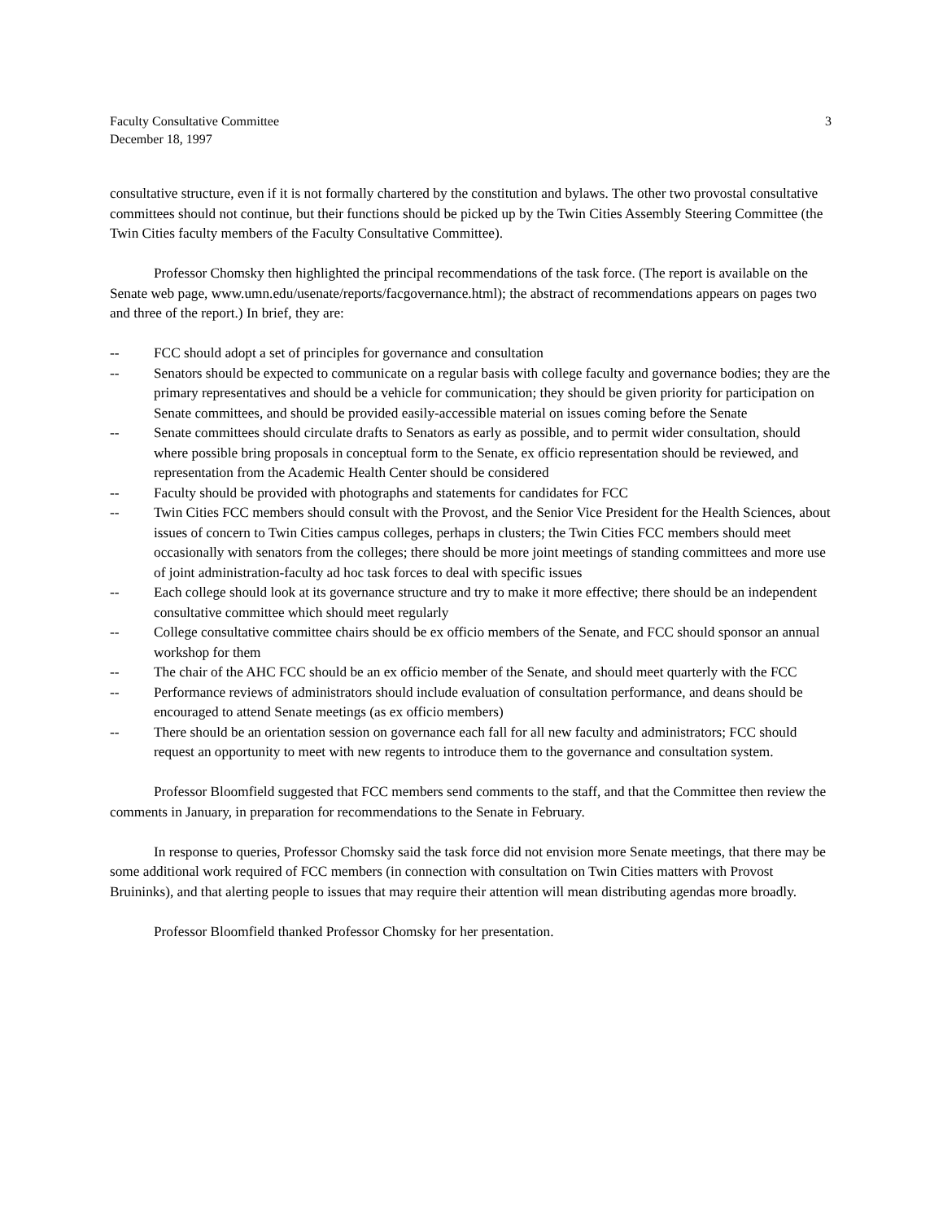Faculty Consultative Committee
December 18, 1997
3
consultative structure, even if it is not formally chartered by the constitution and bylaws. The other two provostal consultative committees should not continue, but their functions should be picked up by the Twin Cities Assembly Steering Committee (the Twin Cities faculty members of the Faculty Consultative Committee).
Professor Chomsky then highlighted the principal recommendations of the task force. (The report is available on the Senate web page, www.umn.edu/usenate/reports/facgovernance.html); the abstract of recommendations appears on pages two and three of the report.) In brief, they are:
-- FCC should adopt a set of principles for governance and consultation
-- Senators should be expected to communicate on a regular basis with college faculty and governance bodies; they are the primary representatives and should be a vehicle for communication; they should be given priority for participation on Senate committees, and should be provided easily-accessible material on issues coming before the Senate
-- Senate committees should circulate drafts to Senators as early as possible, and to permit wider consultation, should where possible bring proposals in conceptual form to the Senate, ex officio representation should be reviewed, and representation from the Academic Health Center should be considered
-- Faculty should be provided with photographs and statements for candidates for FCC
-- Twin Cities FCC members should consult with the Provost, and the Senior Vice President for the Health Sciences, about issues of concern to Twin Cities campus colleges, perhaps in clusters; the Twin Cities FCC members should meet occasionally with senators from the colleges; there should be more joint meetings of standing committees and more use of joint administration-faculty ad hoc task forces to deal with specific issues
-- Each college should look at its governance structure and try to make it more effective; there should be an independent consultative committee which should meet regularly
-- College consultative committee chairs should be ex officio members of the Senate, and FCC should sponsor an annual workshop for them
-- The chair of the AHC FCC should be an ex officio member of the Senate, and should meet quarterly with the FCC
-- Performance reviews of administrators should include evaluation of consultation performance, and deans should be encouraged to attend Senate meetings (as ex officio members)
-- There should be an orientation session on governance each fall for all new faculty and administrators; FCC should request an opportunity to meet with new regents to introduce them to the governance and consultation system.
Professor Bloomfield suggested that FCC members send comments to the staff, and that the Committee then review the comments in January, in preparation for recommendations to the Senate in February.
In response to queries, Professor Chomsky said the task force did not envision more Senate meetings, that there may be some additional work required of FCC members (in connection with consultation on Twin Cities matters with Provost Bruininks), and that alerting people to issues that may require their attention will mean distributing agendas more broadly.
Professor Bloomfield thanked Professor Chomsky for her presentation.